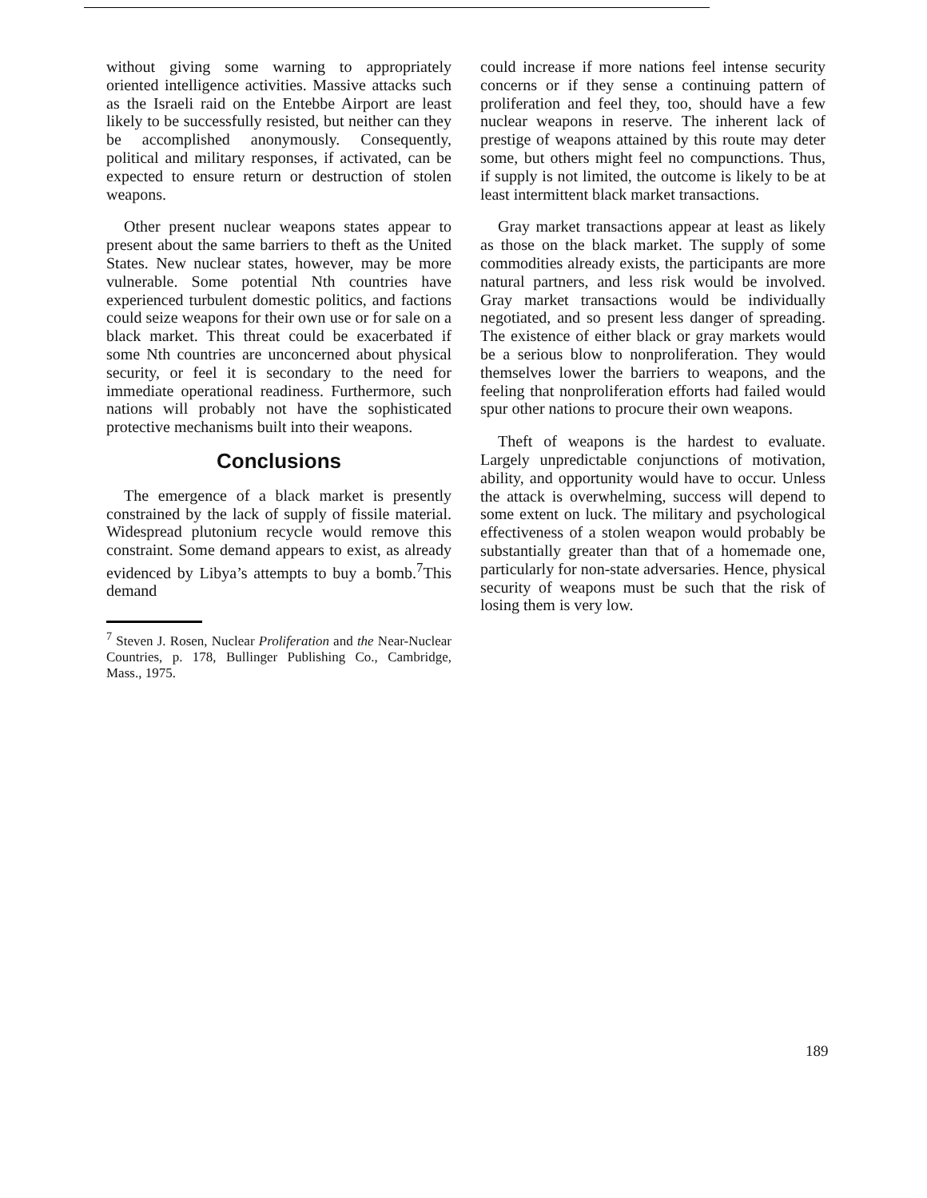without giving some warning to appropriately oriented intelligence activities. Massive attacks such as the Israeli raid on the Entebbe Airport are least likely to be successfully resisted, but neither can they be accomplished anonymously. Consequently, political and military responses, if activated, can be expected to ensure return or destruction of stolen weapons.
Other present nuclear weapons states appear to present about the same barriers to theft as the United States. New nuclear states, however, may be more vulnerable. Some potential Nth countries have experienced turbulent domestic politics, and factions could seize weapons for their own use or for sale on a black market. This threat could be exacerbated if some Nth countries are unconcerned about physical security, or feel it is secondary to the need for immediate operational readiness. Furthermore, such nations will probably not have the sophisticated protective mechanisms built into their weapons.
Conclusions
The emergence of a black market is presently constrained by the lack of supply of fissile material. Widespread plutonium recycle would remove this constraint. Some demand appears to exist, as already evidenced by Libya’s attempts to buy a bomb.<sup>7</sup>This demand
<sup>7</sup> Steven J. Rosen, Nuclear Proliferation and the Near-Nuclear Countries, p. 178, Bullinger Publishing Co., Cambridge, Mass., 1975.
could increase if more nations feel intense security concerns or if they sense a continuing pattern of proliferation and feel they, too, should have a few nuclear weapons in reserve. The inherent lack of prestige of weapons attained by this route may deter some, but others might feel no compunctions. Thus, if supply is not limited, the outcome is likely to be at least intermittent black market transactions.
Gray market transactions appear at least as likely as those on the black market. The supply of some commodities already exists, the participants are more natural partners, and less risk would be involved. Gray market transactions would be individually negotiated, and so present less danger of spreading. The existence of either black or gray markets would be a serious blow to nonproliferation. They would themselves lower the barriers to weapons, and the feeling that nonproliferation efforts had failed would spur other nations to procure their own weapons.
Theft of weapons is the hardest to evaluate. Largely unpredictable conjunctions of motivation, ability, and opportunity would have to occur. Unless the attack is overwhelming, success will depend to some extent on luck. The military and psychological effectiveness of a stolen weapon would probably be substantially greater than that of a homemade one, particularly for non-state adversaries. Hence, physical security of weapons must be such that the risk of losing them is very low.
189